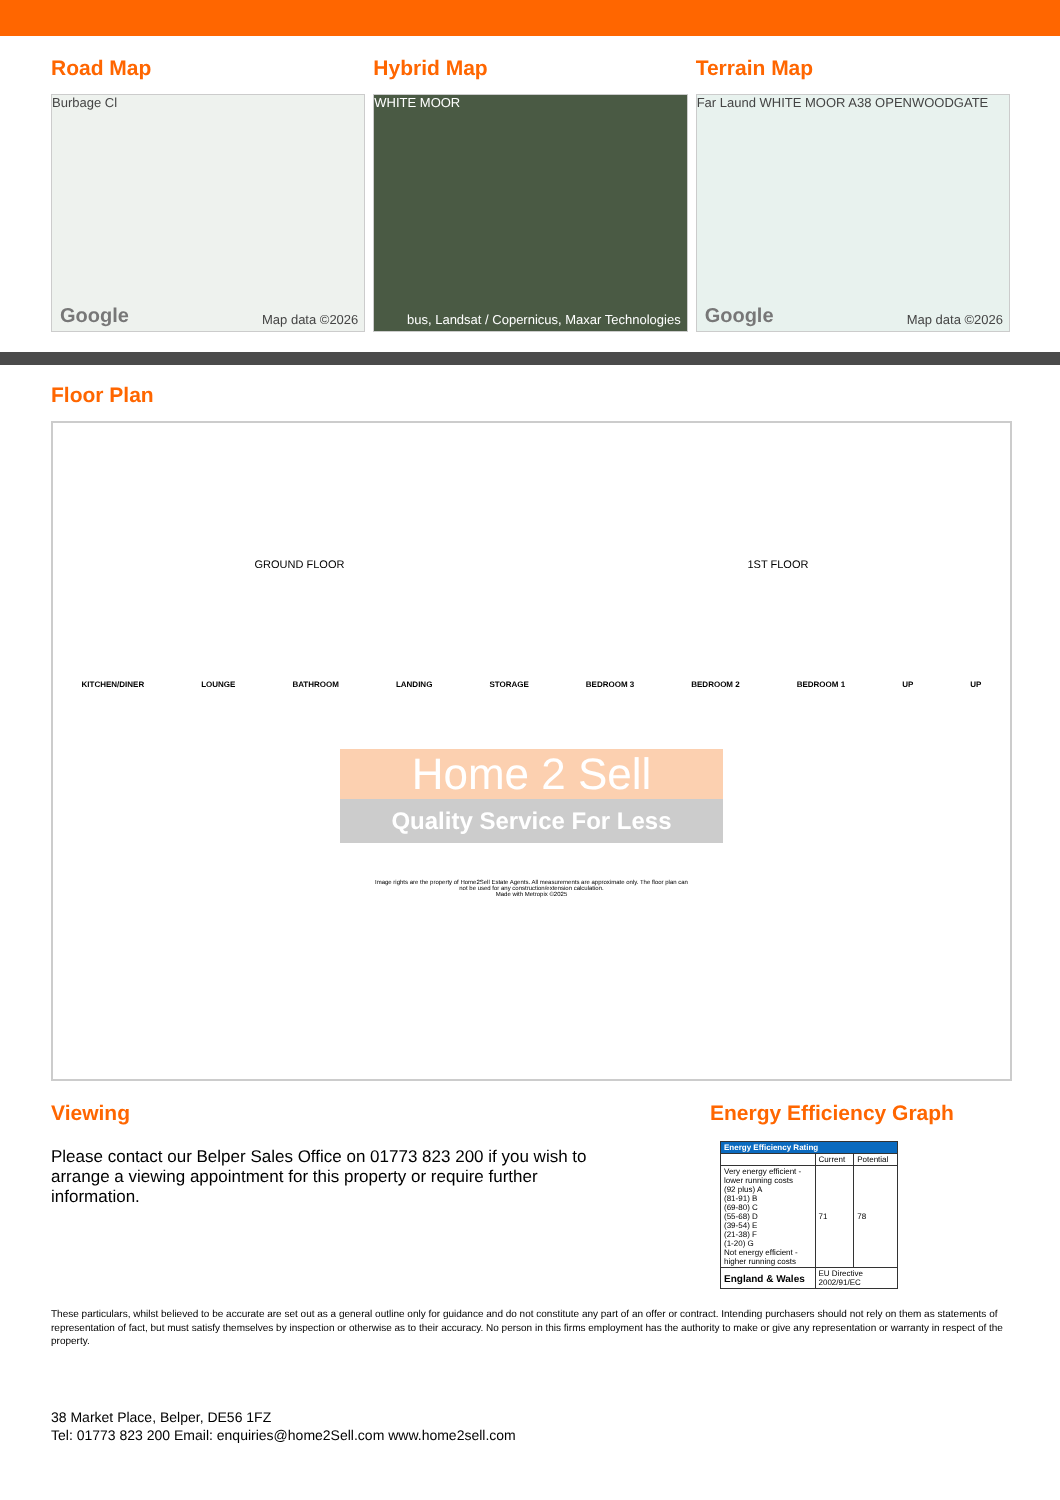Road Map
Google
Burbage Cl
Map data ©2026
Hybrid Map
WHITE MOOR
bus, Landsat / Copernicus, Maxar Technologies
Terrain Map
Google
Far Laund WHITE MOOR A38 OPENWOODGATE
Map data ©2026
Floor Plan
GROUND FLOOR 1ST FLOOR
KITCHEN/DINER LOUNGE BATHROOM LANDING STORAGE BEDROOM 3 BEDROOM 2 BEDROOM 1 UP UP
Home 2 Sell
Quality Service For Less
Image rights are the property of Home2Sell Estate Agents. All measurements are approximate only. The floor plan can not be used for any construction/extension calculation.
Made with Metropix ©2025
Viewing
Please contact our Belper Sales Office on 01773 823 200 if you wish to arrange a viewing appointment for this property or require further information.
Energy Efficiency Graph
| Energy Efficiency Rating | | |
| | Current | Potential |
| Very energy efficient - lower running costs (92 plus) A (81-91) B (69-80) C (55-68) D (39-54) E (21-38) F (1-20) G Not energy efficient - higher running costs | 71 | 78 |
| England & Wales | EU Directive 2002/91/EC | |
These particulars, whilst believed to be accurate are set out as a general outline only for guidance and do not constitute any part of an offer or contract. Intending purchasers should not rely on them as statements of representation of fact, but must satisfy themselves by inspection or otherwise as to their accuracy. No person in this firms employment has the authority to make or give any representation or warranty in respect of the property.
38 Market Place, Belper, DE56 1FZ
Tel: 01773 823 200 Email: enquiries@home2Sell.com www.home2sell.com